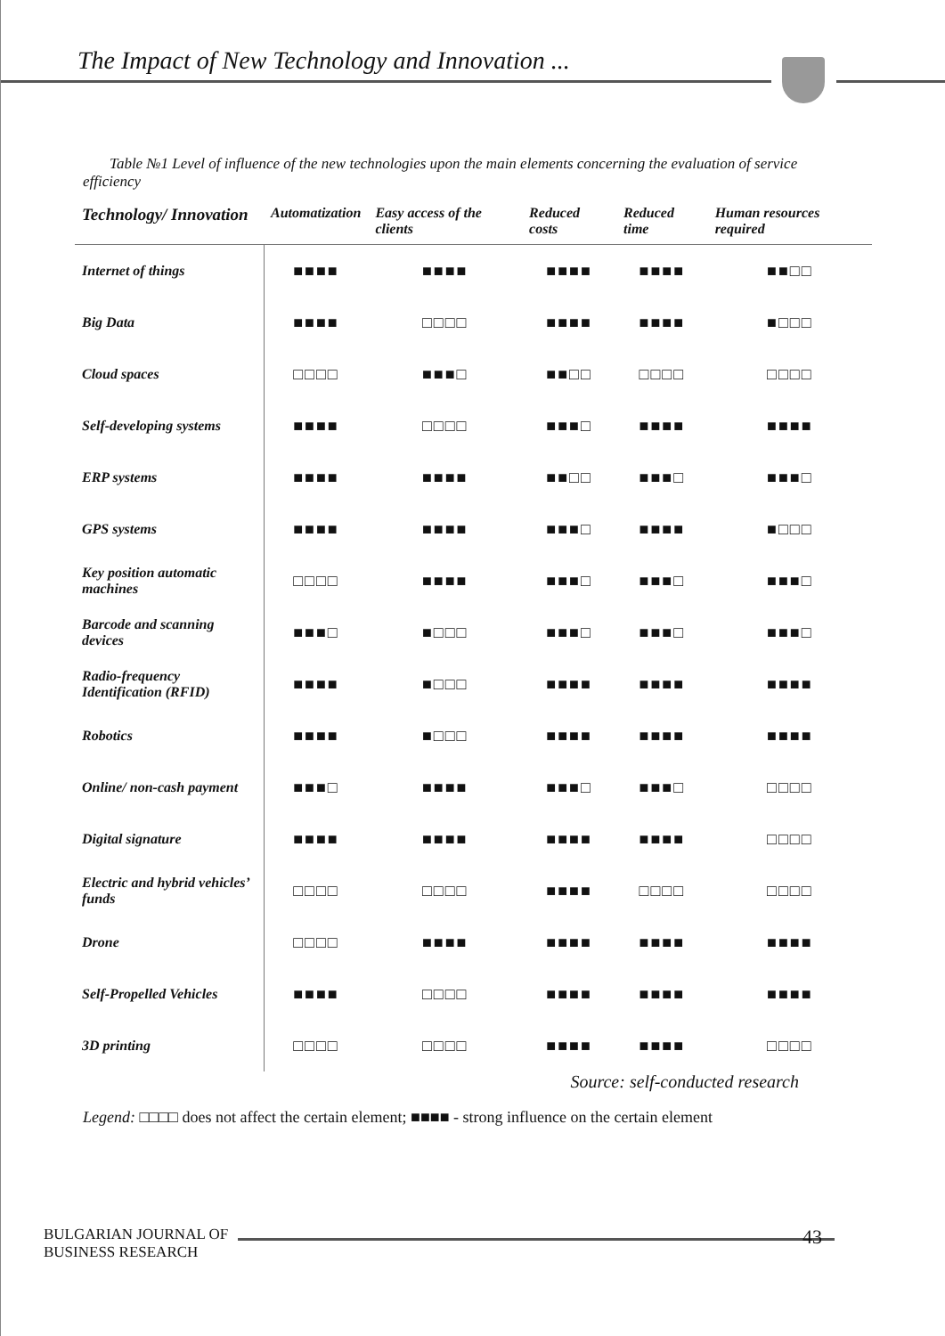The Impact of New Technology and Innovation ...
Table №1 Level of influence of the new technologies upon the main elements concerning the evaluation of service efficiency
| Technology/ Innovation | Automatization | Easy access of the clients | Reduced costs | Reduced time | Human resources required |
| --- | --- | --- | --- | --- | --- |
| Internet of things | ■■■■ | ■■■■ | ■■■■ | ■■■■ | ■■□□ |
| Big Data | ■■■■ | □□□□ | ■■■■ | ■■■■ | ■□□□ |
| Cloud spaces | □□□□ | ■■■□ | ■■□□ | □□□□ | □□□□ |
| Self-developing systems | ■■■■ | □□□□ | ■■■□ | ■■■■ | ■■■■ |
| ERP systems | ■■■■ | ■■■■ | ■■□□ | ■■■□ | ■■■□ |
| GPS systems | ■■■■ | ■■■■ | ■■■□ | ■■■■ | ■□□□ |
| Key position automatic machines | □□□□ | ■■■■ | ■■■□ | ■■■□ | ■■■□ |
| Barcode and scanning devices | ■■■□ | ■□□□ | ■■■□ | ■■■□ | ■■■□ |
| Radio-frequency Identification (RFID) | ■■■■ | ■□□□ | ■■■■ | ■■■■ | ■■■■ |
| Robotics | ■■■■ | ■□□□ | ■■■■ | ■■■■ | ■■■■ |
| Online/ non-cash payment | ■■■□ | ■■■■ | ■■■□ | ■■■□ | □□□□ |
| Digital signature | ■■■■ | ■■■■ | ■■■■ | ■■■■ | □□□□ |
| Electric and hybrid vehicles’ funds | □□□□ | □□□□ | ■■■■ | □□□□ | □□□□ |
| Drone | □□□□ | ■■■■ | ■■■■ | ■■■■ | ■■■■ |
| Self-Propelled Vehicles | ■■■■ | □□□□ | ■■■■ | ■■■■ | ■■■■ |
| 3D printing | □□□□ | □□□□ | ■■■■ | ■■■■ | □□□□ |
Source: self-conducted research
Legend: □□□□ does not affect the certain element; ■■■■ - strong influence on the certain element
BULGARIAN JOURNAL OF
BUSINESS RESEARCH
43